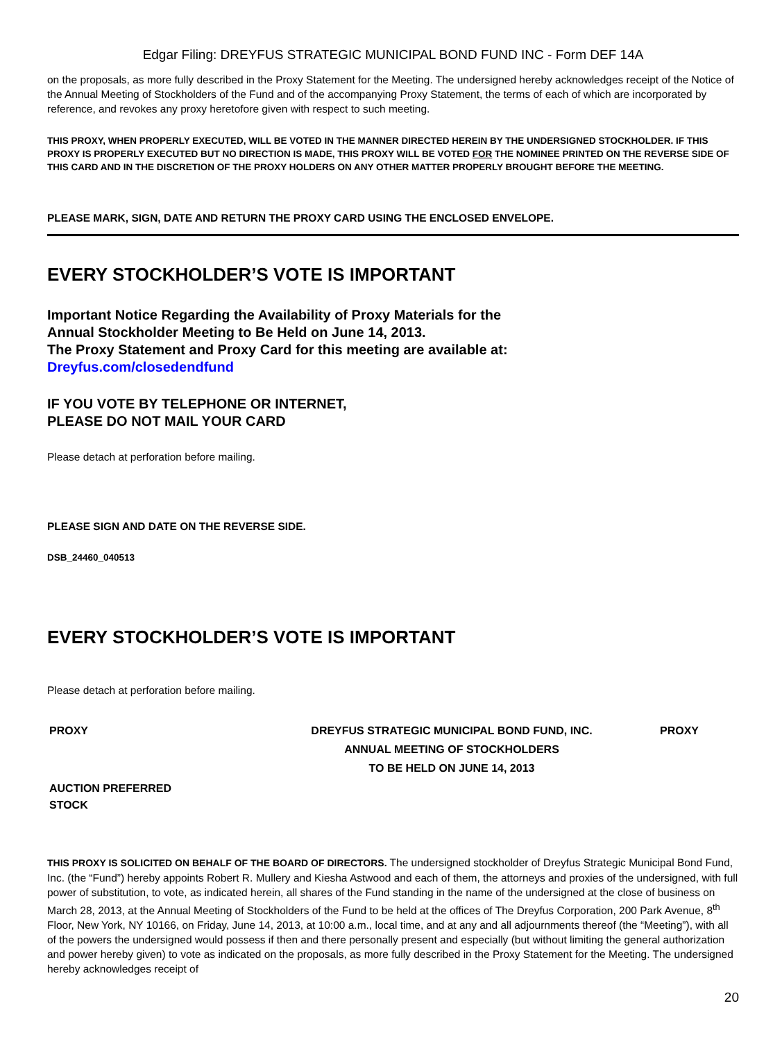Edgar Filing: DREYFUS STRATEGIC MUNICIPAL BOND FUND INC - Form DEF 14A
on the proposals, as more fully described in the Proxy Statement for the Meeting. The undersigned hereby acknowledges receipt of the Notice of the Annual Meeting of Stockholders of the Fund and of the accompanying Proxy Statement, the terms of each of which are incorporated by reference, and revokes any proxy heretofore given with respect to such meeting.
THIS PROXY, WHEN PROPERLY EXECUTED, WILL BE VOTED IN THE MANNER DIRECTED HEREIN BY THE UNDERSIGNED STOCKHOLDER. IF THIS PROXY IS PROPERLY EXECUTED BUT NO DIRECTION IS MADE, THIS PROXY WILL BE VOTED FOR THE NOMINEE PRINTED ON THE REVERSE SIDE OF THIS CARD AND IN THE DISCRETION OF THE PROXY HOLDERS ON ANY OTHER MATTER PROPERLY BROUGHT BEFORE THE MEETING.
PLEASE MARK, SIGN, DATE AND RETURN THE PROXY CARD USING THE ENCLOSED ENVELOPE.
EVERY STOCKHOLDER’S VOTE IS IMPORTANT
Important Notice Regarding the Availability of Proxy Materials for the
Annual Stockholder Meeting to Be Held on June 14, 2013.
The Proxy Statement and Proxy Card for this meeting are available at:
Dreyfus.com/closedendfund
IF YOU VOTE BY TELEPHONE OR INTERNET,
PLEASE DO NOT MAIL YOUR CARD
Please detach at perforation before mailing.
PLEASE SIGN AND DATE ON THE REVERSE SIDE.
DSB_24460_040513
EVERY STOCKHOLDER’S VOTE IS IMPORTANT
Please detach at perforation before mailing.
PROXY DREYFUS STRATEGIC MUNICIPAL BOND FUND, INC.
ANNUAL MEETING OF STOCKHOLDERS
TO BE HELD ON JUNE 14, 2013
PROXY
AUCTION PREFERRED
STOCK
THIS PROXY IS SOLICITED ON BEHALF OF THE BOARD OF DIRECTORS. The undersigned stockholder of Dreyfus Strategic Municipal Bond Fund, Inc. (the “Fund”) hereby appoints Robert R. Mullery and Kiesha Astwood and each of them, the attorneys and proxies of the undersigned, with full power of substitution, to vote, as indicated herein, all shares of the Fund standing in the name of the undersigned at the close of business on March 28, 2013, at the Annual Meeting of Stockholders of the Fund to be held at the offices of The Dreyfus Corporation, 200 Park Avenue, 8<sup>th</sup> Floor, New York, NY 10166, on Friday, June 14, 2013, at 10:00 a.m., local time, and at any and all adjournments thereof (the “Meeting”), with all of the powers the undersigned would possess if then and there personally present and especially (but without limiting the general authorization and power hereby given) to vote as indicated on the proposals, as more fully described in the Proxy Statement for the Meeting. The undersigned hereby acknowledges receipt of
20